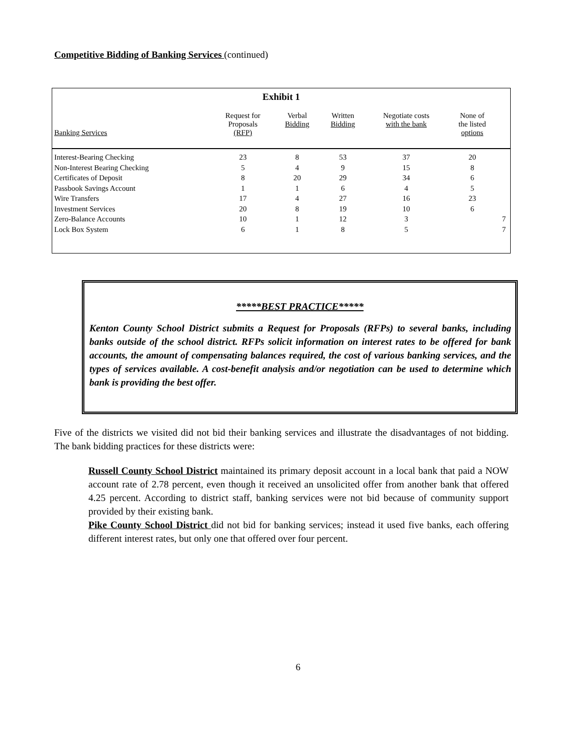Competitive Bidding of Banking Services (continued)
Exhibit 1
| Banking Services | Request for Proposals (RFP) | Verbal Bidding | Written Bidding | Negotiate costs with the bank | None of the listed options | |
| --- | --- | --- | --- | --- | --- | --- |
| Interest-Bearing Checking | 23 | 8 | 53 | 37 | 20 | |
| Non-Interest Bearing Checking | 5 | 4 | 9 | 15 | 8 | |
| Certificates of Deposit | 8 | 20 | 29 | 34 | 6 | |
| Passbook Savings Account | 1 | 1 | 6 | 4 | 5 | |
| Wire Transfers | 17 | 4 | 27 | 16 | 23 | |
| Investment Services | 20 | 8 | 19 | 10 | 6 | |
| Zero-Balance Accounts | 10 | 1 | 12 | 3 | | 7 |
| Lock Box System | 6 | 1 | 8 | 5 | | 7 |
*****BEST PRACTICE*****
Kenton County School District submits a Request for Proposals (RFPs) to several banks, including banks outside of the school district. RFPs solicit information on interest rates to be offered for bank accounts, the amount of compensating balances required, the cost of various banking services, and the types of services available. A cost-benefit analysis and/or negotiation can be used to determine which bank is providing the best offer.
Five of the districts we visited did not bid their banking services and illustrate the disadvantages of not bidding. The bank bidding practices for these districts were:
Russell County School District maintained its primary deposit account in a local bank that paid a NOW account rate of 2.78 percent, even though it received an unsolicited offer from another bank that offered 4.25 percent. According to district staff, banking services were not bid because of community support provided by their existing bank.
Pike County School District did not bid for banking services; instead it used five banks, each offering different interest rates, but only one that offered over four percent.
6